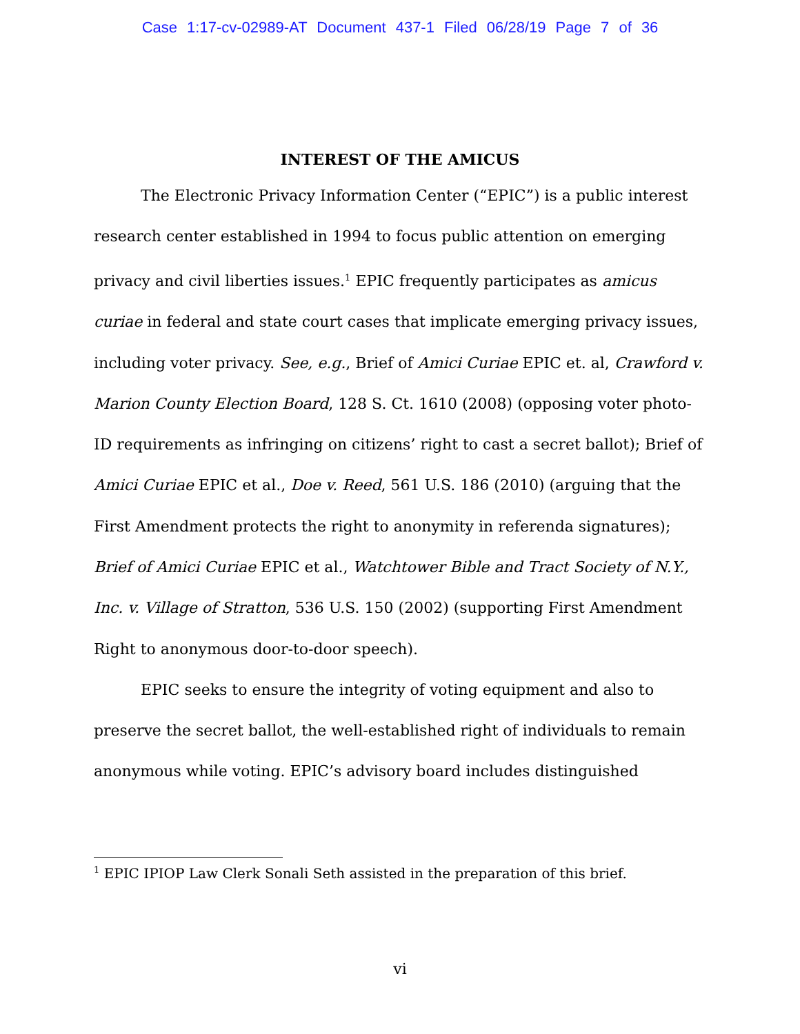Case 1:17-cv-02989-AT Document 437-1 Filed 06/28/19 Page 7 of 36
INTEREST OF THE AMICUS
The Electronic Privacy Information Center (“EPIC”) is a public interest research center established in 1994 to focus public attention on emerging privacy and civil liberties issues.<sup>1</sup> EPIC frequently participates as amicus curiae in federal and state court cases that implicate emerging privacy issues, including voter privacy. See, e.g., Brief of Amici Curiae EPIC et. al, Crawford v. Marion County Election Board, 128 S. Ct. 1610 (2008) (opposing voter photo-ID requirements as infringing on citizens’ right to cast a secret ballot); Brief of Amici Curiae EPIC et al., Doe v. Reed, 561 U.S. 186 (2010) (arguing that the First Amendment protects the right to anonymity in referenda signatures); Brief of Amici Curiae EPIC et al., Watchtower Bible and Tract Society of N.Y., Inc. v. Village of Stratton, 536 U.S. 150 (2002) (supporting First Amendment Right to anonymous door-to-door speech).
EPIC seeks to ensure the integrity of voting equipment and also to preserve the secret ballot, the well-established right of individuals to remain anonymous while voting. EPIC’s advisory board includes distinguished
<sup>1</sup> EPIC IPIOP Law Clerk Sonali Seth assisted in the preparation of this brief.
vi